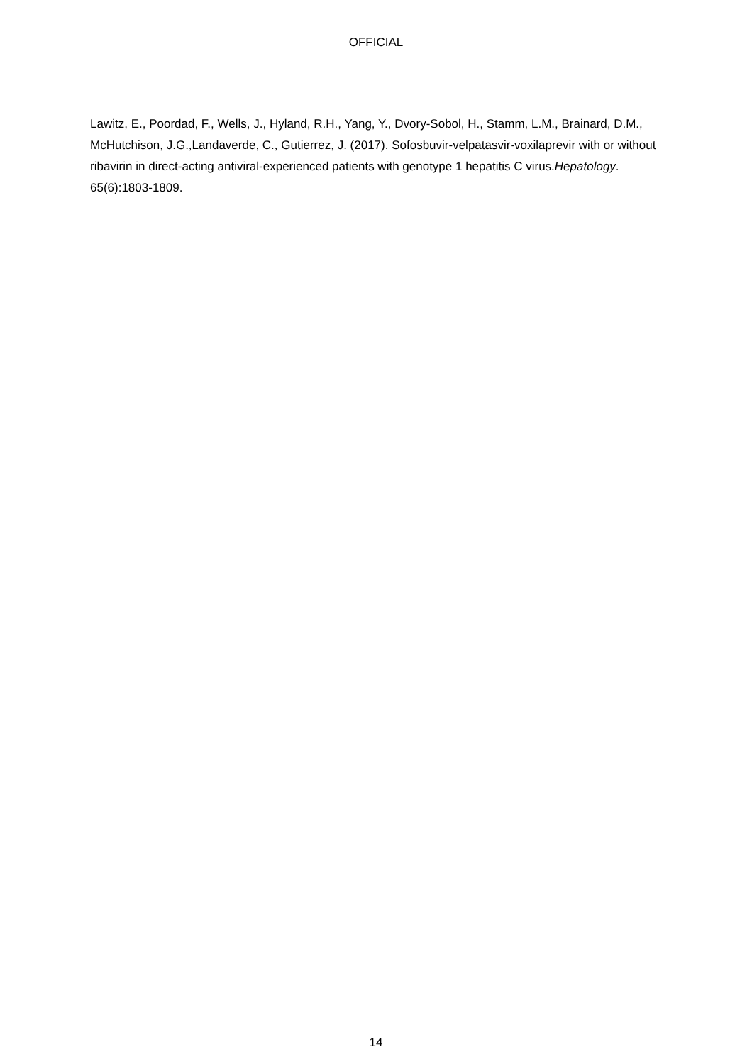OFFICIAL
Lawitz, E., Poordad, F., Wells, J., Hyland, R.H., Yang, Y., Dvory-Sobol, H., Stamm, L.M., Brainard, D.M., McHutchison, J.G.,Landaverde, C., Gutierrez, J. (2017). Sofosbuvir-velpatasvir-voxilaprevir with or without ribavirin in direct-acting antiviral-experienced patients with genotype 1 hepatitis C virus.Hepatology. 65(6):1803-1809.
14